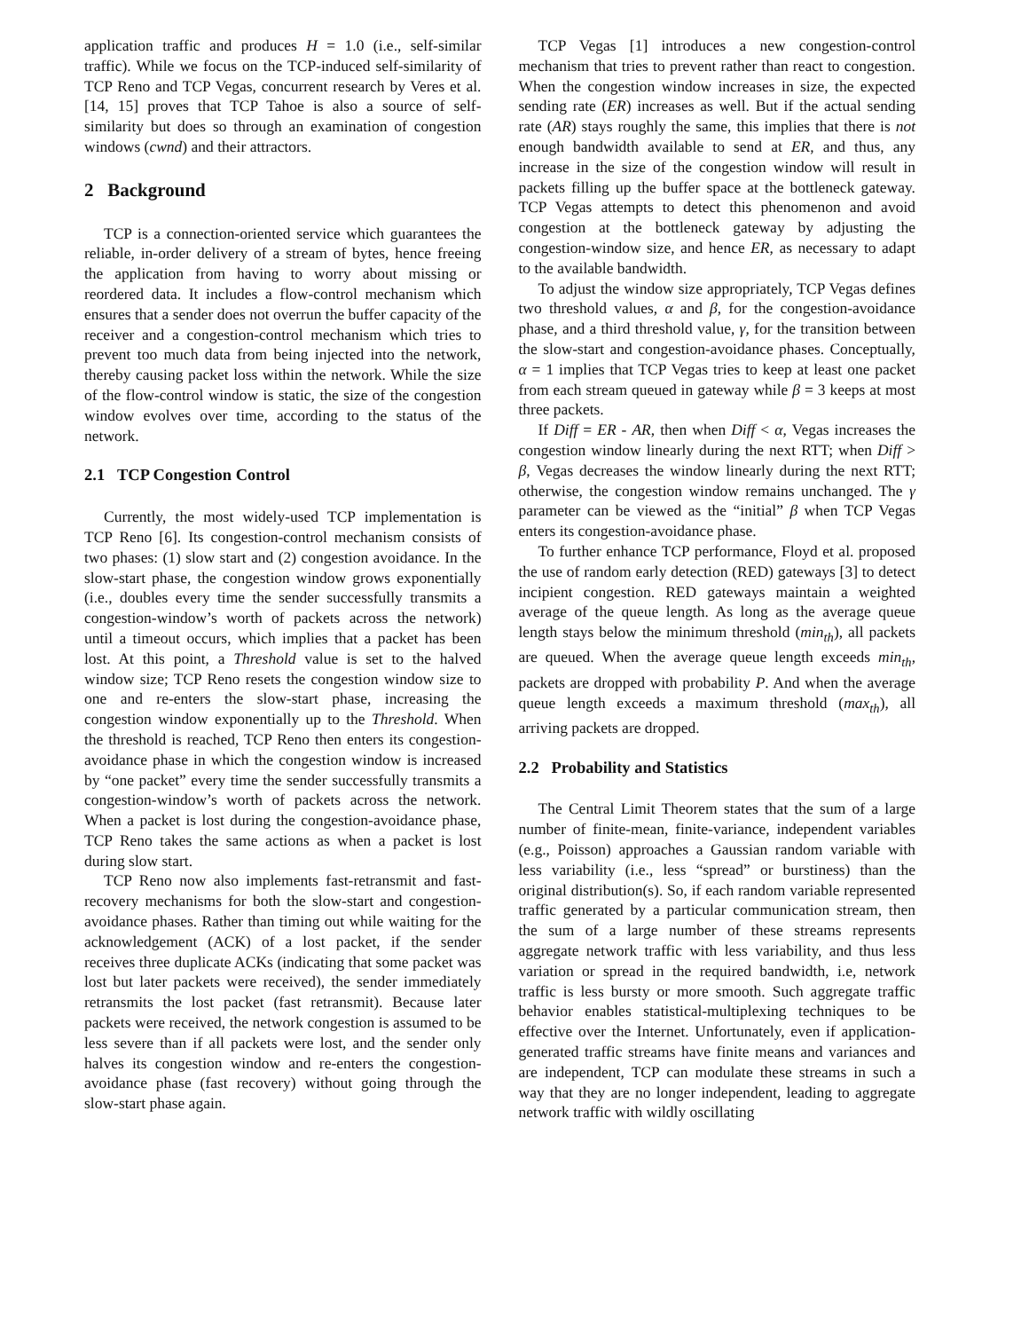application traffic and produces H = 1.0 (i.e., self-similar traffic). While we focus on the TCP-induced self-similarity of TCP Reno and TCP Vegas, concurrent research by Veres et al. [14, 15] proves that TCP Tahoe is also a source of self-similarity but does so through an examination of congestion windows (cwnd) and their attractors.
2 Background
TCP is a connection-oriented service which guarantees the reliable, in-order delivery of a stream of bytes, hence freeing the application from having to worry about missing or reordered data. It includes a flow-control mechanism which ensures that a sender does not overrun the buffer capacity of the receiver and a congestion-control mechanism which tries to prevent too much data from being injected into the network, thereby causing packet loss within the network. While the size of the flow-control window is static, the size of the congestion window evolves over time, according to the status of the network.
2.1 TCP Congestion Control
Currently, the most widely-used TCP implementation is TCP Reno [6]. Its congestion-control mechanism consists of two phases: (1) slow start and (2) congestion avoidance. In the slow-start phase, the congestion window grows exponentially (i.e., doubles every time the sender successfully transmits a congestion-window’s worth of packets across the network) until a timeout occurs, which implies that a packet has been lost. At this point, a Threshold value is set to the halved window size; TCP Reno resets the congestion window size to one and re-enters the slow-start phase, increasing the congestion window exponentially up to the Threshold. When the threshold is reached, TCP Reno then enters its congestion-avoidance phase in which the congestion window is increased by “one packet” every time the sender successfully transmits a congestion-window’s worth of packets across the network. When a packet is lost during the congestion-avoidance phase, TCP Reno takes the same actions as when a packet is lost during slow start.
TCP Reno now also implements fast-retransmit and fast-recovery mechanisms for both the slow-start and congestion-avoidance phases. Rather than timing out while waiting for the acknowledgement (ACK) of a lost packet, if the sender receives three duplicate ACKs (indicating that some packet was lost but later packets were received), the sender immediately retransmits the lost packet (fast retransmit). Because later packets were received, the network congestion is assumed to be less severe than if all packets were lost, and the sender only halves its congestion window and re-enters the congestion-avoidance phase (fast recovery) without going through the slow-start phase again.
TCP Vegas [1] introduces a new congestion-control mechanism that tries to prevent rather than react to congestion. When the congestion window increases in size, the expected sending rate (ER) increases as well. But if the actual sending rate (AR) stays roughly the same, this implies that there is not enough bandwidth available to send at ER, and thus, any increase in the size of the congestion window will result in packets filling up the buffer space at the bottleneck gateway. TCP Vegas attempts to detect this phenomenon and avoid congestion at the bottleneck gateway by adjusting the congestion-window size, and hence ER, as necessary to adapt to the available bandwidth.
To adjust the window size appropriately, TCP Vegas defines two threshold values, α and β, for the congestion-avoidance phase, and a third threshold value, γ, for the transition between the slow-start and congestion-avoidance phases. Conceptually, α = 1 implies that TCP Vegas tries to keep at least one packet from each stream queued in gateway while β = 3 keeps at most three packets.
If Diff = ER - AR, then when Diff < α, Vegas increases the congestion window linearly during the next RTT; when Diff > β, Vegas decreases the window linearly during the next RTT; otherwise, the congestion window remains unchanged. The γ parameter can be viewed as the “initial” β when TCP Vegas enters its congestion-avoidance phase.
To further enhance TCP performance, Floyd et al. proposed the use of random early detection (RED) gateways [3] to detect incipient congestion. RED gateways maintain a weighted average of the queue length. As long as the average queue length stays below the minimum threshold (min<sub>th</sub>), all packets are queued. When the average queue length exceeds min<sub>th</sub>, packets are dropped with probability P. And when the average queue length exceeds a maximum threshold (max<sub>th</sub>), all arriving packets are dropped.
2.2 Probability and Statistics
The Central Limit Theorem states that the sum of a large number of finite-mean, finite-variance, independent variables (e.g., Poisson) approaches a Gaussian random variable with less variability (i.e., less “spread” or burstiness) than the original distribution(s). So, if each random variable represented traffic generated by a particular communication stream, then the sum of a large number of these streams represents aggregate network traffic with less variability, and thus less variation or spread in the required bandwidth, i.e, network traffic is less bursty or more smooth. Such aggregate traffic behavior enables statistical-multiplexing techniques to be effective over the Internet. Unfortunately, even if application-generated traffic streams have finite means and variances and are independent, TCP can modulate these streams in such a way that they are no longer independent, leading to aggregate network traffic with wildly oscillating